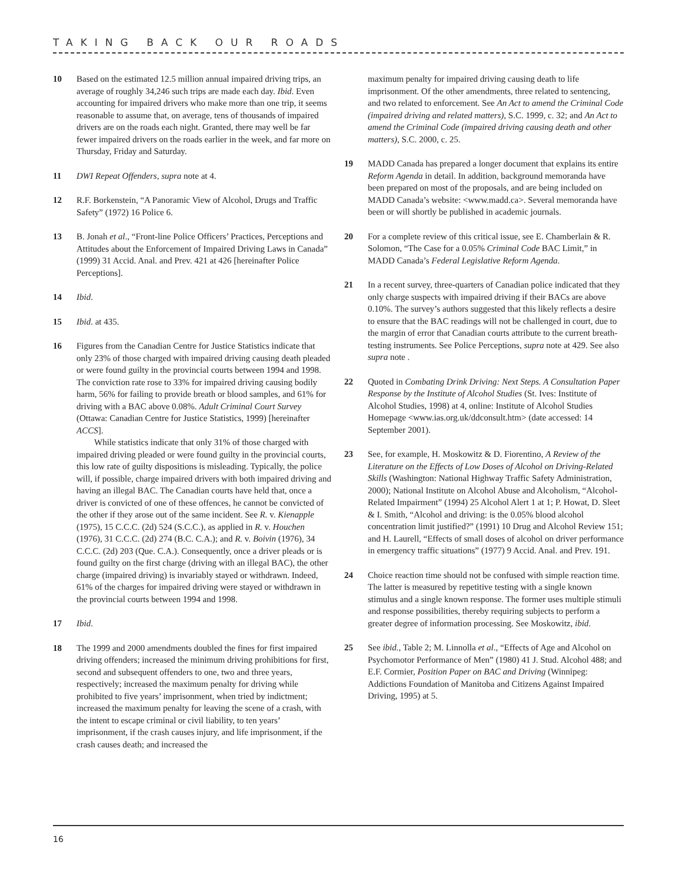TAKING BACK OUR ROADS
10 Based on the estimated 12.5 million annual impaired driving trips, an average of roughly 34,246 such trips are made each day. Ibid. Even accounting for impaired drivers who make more than one trip, it seems reasonable to assume that, on average, tens of thousands of impaired drivers are on the roads each night. Granted, there may well be far fewer impaired drivers on the roads earlier in the week, and far more on Thursday, Friday and Saturday.
11 DWI Repeat Offenders, supra note at 4.
12 R.F. Borkenstein, “A Panoramic View of Alcohol, Drugs and Traffic Safety” (1972) 16 Police 6.
13 B. Jonah et al., “Front-line Police Officers’ Practices, Perceptions and Attitudes about the Enforcement of Impaired Driving Laws in Canada” (1999) 31 Accid. Anal. and Prev. 421 at 426 [hereinafter Police Perceptions].
14 Ibid.
15 Ibid. at 435.
16 Figures from the Canadian Centre for Justice Statistics indicate that only 23% of those charged with impaired driving causing death pleaded or were found guilty in the provincial courts between 1994 and 1998. The conviction rate rose to 33% for impaired driving causing bodily harm, 56% for failing to provide breath or blood samples, and 61% for driving with a BAC above 0.08%. Adult Criminal Court Survey (Ottawa: Canadian Centre for Justice Statistics, 1999) [hereinafter ACCS].
While statistics indicate that only 31% of those charged with impaired driving pleaded or were found guilty in the provincial courts, this low rate of guilty dispositions is misleading. Typically, the police will, if possible, charge impaired drivers with both impaired driving and having an illegal BAC. The Canadian courts have held that, once a driver is convicted of one of these offences, he cannot be convicted of the other if they arose out of the same incident. See R. v. Kienapple (1975), 15 C.C.C. (2d) 524 (S.C.C.), as applied in R. v. Houchen (1976), 31 C.C.C. (2d) 274 (B.C. C.A.); and R. v. Boivin (1976), 34 C.C.C. (2d) 203 (Que. C.A.). Consequently, once a driver pleads or is found guilty on the first charge (driving with an illegal BAC), the other charge (impaired driving) is invariably stayed or withdrawn. Indeed, 61% of the charges for impaired driving were stayed or withdrawn in the provincial courts between 1994 and 1998.
17 Ibid.
18 The 1999 and 2000 amendments doubled the fines for first impaired driving offenders; increased the minimum driving prohibitions for first, second and subsequent offenders to one, two and three years, respectively; increased the maximum penalty for driving while prohibited to five years’ imprisonment, when tried by indictment; increased the maximum penalty for leaving the scene of a crash, with the intent to escape criminal or civil liability, to ten years’ imprisonment, if the crash causes injury, and life imprisonment, if the crash causes death; and increased the
maximum penalty for impaired driving causing death to life imprisonment. Of the other amendments, three related to sentencing, and two related to enforcement. See An Act to amend the Criminal Code (impaired driving and related matters), S.C. 1999, c. 32; and An Act to amend the Criminal Code (impaired driving causing death and other matters), S.C. 2000, c. 25.
19 MADD Canada has prepared a longer document that explains its entire Reform Agenda in detail. In addition, background memoranda have been prepared on most of the proposals, and are being included on MADD Canada’s website: <www.madd.ca>. Several memoranda have been or will shortly be published in academic journals.
20 For a complete review of this critical issue, see E. Chamberlain & R. Solomon, “The Case for a 0.05% Criminal Code BAC Limit,” in MADD Canada’s Federal Legislative Reform Agenda.
21 In a recent survey, three-quarters of Canadian police indicated that they only charge suspects with impaired driving if their BACs are above 0.10%. The survey’s authors suggested that this likely reflects a desire to ensure that the BAC readings will not be challenged in court, due to the margin of error that Canadian courts attribute to the current breath-testing instruments. See Police Perceptions, supra note at 429. See also supra note .
22 Quoted in Combating Drink Driving: Next Steps. A Consultation Paper Response by the Institute of Alcohol Studies (St. Ives: Institute of Alcohol Studies, 1998) at 4, online: Institute of Alcohol Studies Homepage <www.ias.org.uk/ddconsult.htm> (date accessed: 14 September 2001).
23 See, for example, H. Moskowitz & D. Fiorentino, A Review of the Literature on the Effects of Low Doses of Alcohol on Driving-Related Skills (Washington: National Highway Traffic Safety Administration, 2000); National Institute on Alcohol Abuse and Alcoholism, “Alcohol-Related Impairment” (1994) 25 Alcohol Alert 1 at 1; P. Howat, D. Sleet & I. Smith, “Alcohol and driving: is the 0.05% blood alcohol concentration limit justified?” (1991) 10 Drug and Alcohol Review 151; and H. Laurell, “Effects of small doses of alcohol on driver performance in emergency traffic situations” (1977) 9 Accid. Anal. and Prev. 191.
24 Choice reaction time should not be confused with simple reaction time. The latter is measured by repetitive testing with a single known stimulus and a single known response. The former uses multiple stimuli and response possibilities, thereby requiring subjects to perform a greater degree of information processing. See Moskowitz, ibid.
25 See ibid., Table 2; M. Linnolla et al., “Effects of Age and Alcohol on Psychomotor Performance of Men” (1980) 41 J. Stud. Alcohol 488; and E.F. Cormier, Position Paper on BAC and Driving (Winnipeg: Addictions Foundation of Manitoba and Citizens Against Impaired Driving, 1995) at 5.
16